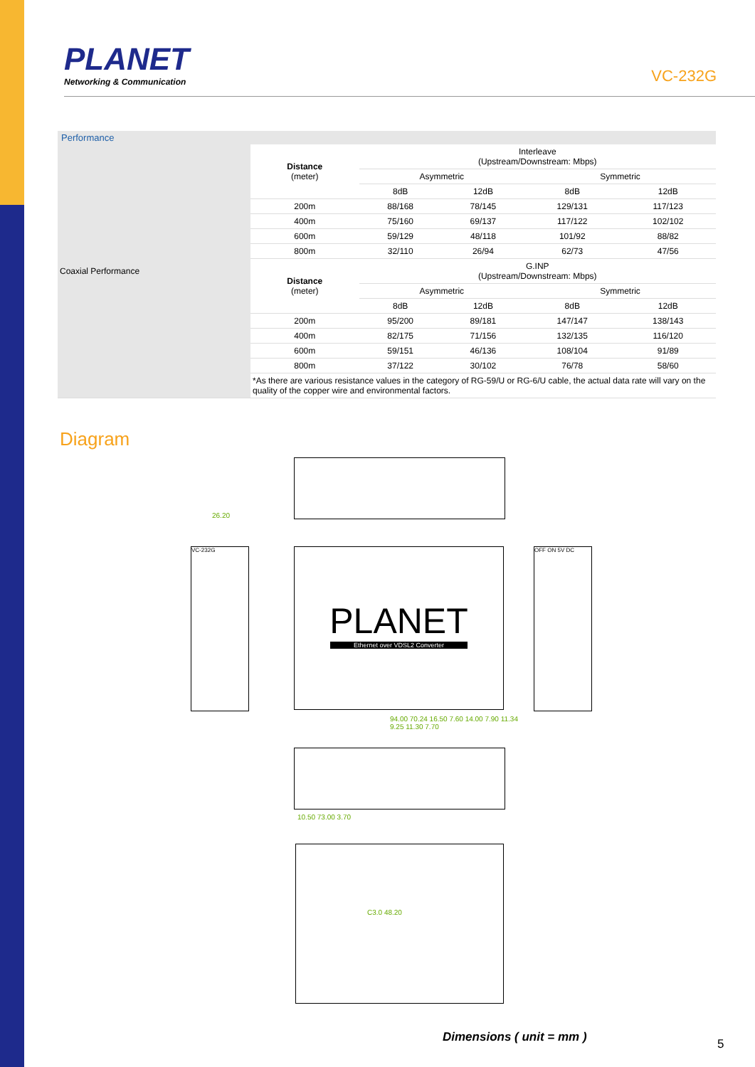PLANET
Networking & Communication
VC-232G
Performance
| Coaxial Performance | Distance (meter) | Interleave (Upstream/Downstream: Mbps) | | | |
| | | Asymmetric | | Symmetric | |
| | | 8dB | 12dB | 8dB | 12dB |
| | 200m | 88/168 | 78/145 | 129/131 | 117/123 |
| | 400m | 75/160 | 69/137 | 117/122 | 102/102 |
| | 600m | 59/129 | 48/118 | 101/92 | 88/82 |
| | 800m | 32/110 | 26/94 | 62/73 | 47/56 |
| | Distance (meter) | G.INP (Upstream/Downstream: Mbps) | | | |
| | | Asymmetric | | Symmetric | |
| | | 8dB | 12dB | 8dB | 12dB |
| | 200m | 95/200 | 89/181 | 147/147 | 138/143 |
| | 400m | 82/175 | 71/156 | 132/135 | 116/120 |
| | 600m | 59/151 | 46/136 | 108/104 | 91/89 |
| | 800m | 37/122 | 30/102 | 76/78 | 58/60 |
| | *As there are various resistance values in the category of RG-59/U or RG-6/U cable, the actual data rate will vary on the quality of the copper wire and environmental factors. | | | | |
Diagram
PLANET
Ethernet over VDSL2 Converter
VC-232G OFF ON 5V DC
26.20
94.00 70.24 16.50 7.60 14.00 7.90 11.34 9.25 11.30 7.70
10.50 73.00 3.70
C3.0 48.20
Dimensions ( unit = mm ) 5